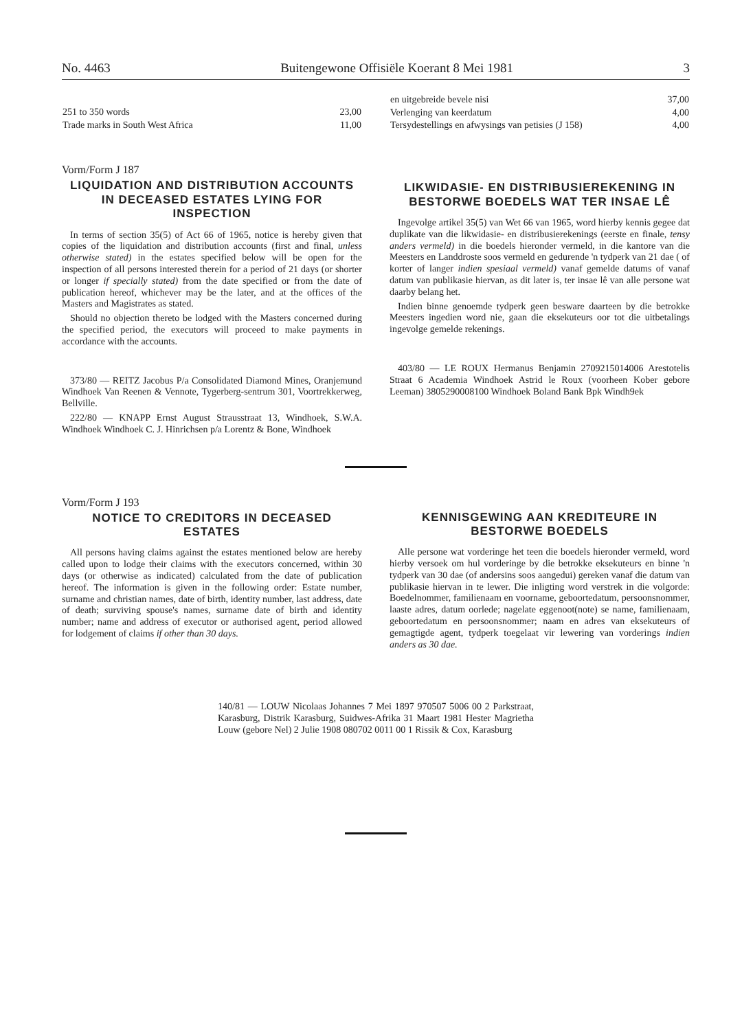No. 4463 Buitengewone Offisiële Koerant 8 Mei 1981 3
| 251 to 350 words | 23,00 |
| Trade marks in South West Africa | 11,00 |
| en uitgebreide bevele nisi | 37,00 |
| Verlenging van keerdatum | 4,00 |
| Tersydestellings en afwysings van petisies (J 158) | 4,00 |
Vorm/Form J 187
LIQUIDATION AND DISTRIBUTION ACCOUNTS IN DECEASED ESTATES LYING FOR INSPECTION
In terms of section 35(5) of Act 66 of 1965, notice is hereby given that copies of the liquidation and distribution accounts (first and final, unless otherwise stated) in the estates specified below will be open for the inspection of all persons interested therein for a period of 21 days (or shorter or longer if specially stated) from the date specified or from the date of publication hereof, whichever may be the later, and at the offices of the Masters and Magistrates as stated.
Should no objection thereto be lodged with the Masters concerned during the specified period, the executors will proceed to make payments in accordance with the accounts.
373/80 — REITZ Jacobus P/a Consolidated Diamond Mines, Oranjemund Windhoek Van Reenen & Vennote, Tygerberg-sentrum 301, Voortrekkerweg, Bellville.
222/80 — KNAPP Ernst August Strausstraat 13, Windhoek, S.W.A. Windhoek Windhoek C. J. Hinrichsen p/a Lorentz & Bone, Windhoek
LIKWIDASIE- EN DISTRIBUSIEREKENING IN BESTORWE BOEDELS WAT TER INSAE LÊ
Ingevolge artikel 35(5) van Wet 66 van 1965, word hierby kennis gegee dat duplikate van die likwidasie- en distribusierekenings (eerste en finale, tensy anders vermeld) in die boedels hieronder vermeld, in die kantore van die Meesters en Landdroste soos vermeld en gedurende 'n tydperk van 21 dae ( of korter of langer indien spesiaal vermeld) vanaf gemelde datums of vanaf datum van publikasie hiervan, as dit later is, ter insae lê van alle persone wat daarby belang het.
Indien binne genoemde tydperk geen besware daarteen by die betrokke Meesters ingedien word nie, gaan die eksekuteurs oor tot die uitbetalings ingevolge gemelde rekenings.
403/80 — LE ROUX Hermanus Benjamin 2709215014006 Arestotelis Straat 6 Academia Windhoek Astrid le Roux (voorheen Kober gebore Leeman) 3805290008100 Windhoek Boland Bank Bpk Windh9ek
Vorm/Form J 193
NOTICE TO CREDITORS IN DECEASED ESTATES
All persons having claims against the estates mentioned below are hereby called upon to lodge their claims with the executors concerned, within 30 days (or otherwise as indicated) calculated from the date of publication hereof. The information is given in the following order: Estate number, surname and christian names, date of birth, identity number, last address, date of death; surviving spouse's names, surname date of birth and identity number; name and address of executor or authorised agent, period allowed for lodgement of claims if other than 30 days.
KENNISGEWING AAN KREDITEURE IN BESTORWE BOEDELS
Alle persone wat vorderinge het teen die boedels hieronder vermeld, word hierby versoek om hul vorderinge by die betrokke eksekuteurs en binne 'n tydperk van 30 dae (of andersins soos aangedui) gereken vanaf die datum van publikasie hiervan in te lewer. Die inligting word verstrek in die volgorde: Boedelnommer, familienaam en voorname, geboortedatum, persoonsnommer, laaste adres, datum oorlede; nagelate eggenoot(note) se name, familienaam, geboortedatum en persoonsnommer; naam en adres van eksekuteurs of gemagtigde agent, tydperk toegelaat vir lewering van vorderings indien anders as 30 dae.
140/81 — LOUW Nicolaas Johannes 7 Mei 1897 970507 5006 00 2 Parkstraat, Karasburg, Distrik Karasburg, Suidwes-Afrika 31 Maart 1981 Hester Magrietha Louw (gebore Nel) 2 Julie 1908 080702 0011 00 1 Rissik & Cox, Karasburg